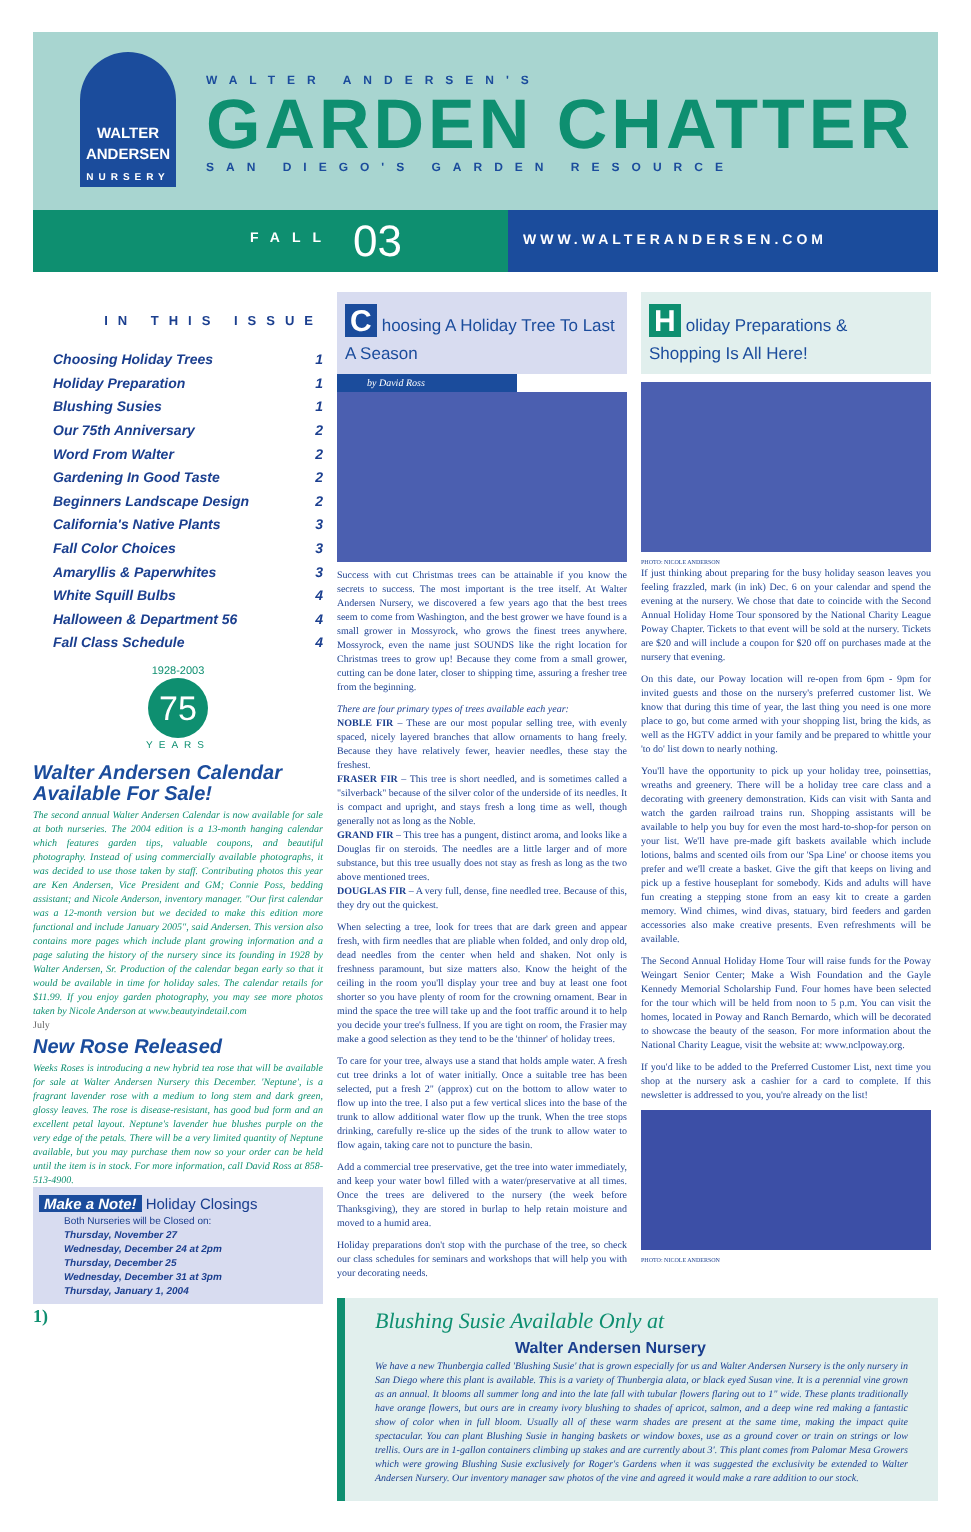WALTER
ANDERSEN
NURSERY
WALTER ANDERSEN'S
GARDEN CHATTER
SAN DIEGO'S GARDEN RESOURCE
FALL
03
WWW.WALTERANDERSEN.COM
IN THIS ISSUE
Choosing Holiday Trees 1
Holiday Preparation 1
Blushing Susies 1
Our 75th Anniversary 2
Word From Walter 2
Gardening In Good Taste 2
Beginners Landscape Design 2
California's Native Plants 3
Fall Color Choices 3
Amaryllis & Paperwhites 3
White Squill Bulbs 4
Halloween & Department 56 4
Fall Class Schedule 4
1928-2003
75
YEARS
Walter Andersen Calendar Available For Sale!
The second annual Walter Andersen Calendar is now available for sale at both nurseries. The 2004 edition is a 13-month hanging calendar which features garden tips, valuable coupons, and beautiful photography. Instead of using commercially available photographs, it was decided to use those taken by staff. Contributing photos this year are Ken Andersen, Vice President and GM; Connie Poss, bedding assistant; and Nicole Anderson, inventory manager. "Our first calendar was a 12-month version but we decided to make this edition more functional and include January 2005", said Andersen. This version also contains more pages which include plant growing information and a page saluting the history of the nursery since its founding in 1928 by Walter Andersen, Sr. Production of the calendar began early so that it would be available in time for holiday sales. The calendar retails for $11.99. If you enjoy garden photography, you may see more photos taken by Nicole Anderson at www.beautyindetail.com
July
New Rose Released
Weeks Roses is introducing a new hybrid tea rose that will be available for sale at Walter Andersen Nursery this December. 'Neptune', is a fragrant lavender rose with a medium to long stem and dark green, glossy leaves. The rose is disease-resistant, has good bud form and an excellent petal layout. Neptune's lavender hue blushes purple on the very edge of the petals. There will be a very limited quantity of Neptune available, but you may purchase them now so your order can be held until the item is in stock. For more information, call David Ross at 858-513-4900.
Make a Note! Holiday Closings
Both Nurseries will be Closed on:
Thursday, November 27
Wednesday, December 24 at 2pm
Thursday, December 25
Wednesday, December 31 at 3pm
Thursday, January 1, 2004
1)
Choosing A Holiday Tree To Last A Season
by David Ross
Success with cut Christmas trees can be attainable if you know the secrets to success. The most important is the tree itself. At Walter Andersen Nursery, we discovered a few years ago that the best trees seem to come from Washington, and the best grower we have found is a small grower in Mossyrock, who grows the finest trees anywhere. Mossyrock, even the name just SOUNDS like the right location for Christmas trees to grow up! Because they come from a small grower, cutting can be done later, closer to shipping time, assuring a fresher tree from the beginning.
There are four primary types of trees available each year:
NOBLE FIR – These are our most popular selling tree, with evenly spaced, nicely layered branches that allow ornaments to hang freely. Because they have relatively fewer, heavier needles, these stay the freshest.
FRASER FIR – This tree is short needled, and is sometimes called a "silverback" because of the silver color of the underside of its needles. It is compact and upright, and stays fresh a long time as well, though generally not as long as the Noble.
GRAND FIR – This tree has a pungent, distinct aroma, and looks like a Douglas fir on steroids. The needles are a little larger and of more substance, but this tree usually does not stay as fresh as long as the two above mentioned trees.
DOUGLAS FIR – A very full, dense, fine needled tree. Because of this, they dry out the quickest.
When selecting a tree, look for trees that are dark green and appear fresh, with firm needles that are pliable when folded, and only drop old, dead needles from the center when held and shaken. Not only is freshness paramount, but size matters also. Know the height of the ceiling in the room you'll display your tree and buy at least one foot shorter so you have plenty of room for the crowning ornament. Bear in mind the space the tree will take up and the foot traffic around it to help you decide your tree's fullness. If you are tight on room, the Frasier may make a good selection as they tend to be the 'thinner' of holiday trees.
To care for your tree, always use a stand that holds ample water. A fresh cut tree drinks a lot of water initially. Once a suitable tree has been selected, put a fresh 2" (approx) cut on the bottom to allow water to flow up into the tree. I also put a few vertical slices into the base of the trunk to allow additional water flow up the trunk. When the tree stops drinking, carefully re-slice up the sides of the trunk to allow water to flow again, taking care not to puncture the basin.
Add a commercial tree preservative, get the tree into water immediately, and keep your water bowl filled with a water/preservative at all times. Once the trees are delivered to the nursery (the week before Thanksgiving), they are stored in burlap to help retain moisture and moved to a humid area.
Holiday preparations don't stop with the purchase of the tree, so check our class schedules for seminars and workshops that will help you with your decorating needs.
Holiday Preparations & Shopping Is All Here!
PHOTO: NICOLE ANDERSON
If just thinking about preparing for the busy holiday season leaves you feeling frazzled, mark (in ink) Dec. 6 on your calendar and spend the evening at the nursery. We chose that date to coincide with the Second Annual Holiday Home Tour sponsored by the National Charity League Poway Chapter. Tickets to that event will be sold at the nursery. Tickets are $20 and will include a coupon for $20 off on purchases made at the nursery that evening.
On this date, our Poway location will re-open from 6pm - 9pm for invited guests and those on the nursery's preferred customer list. We know that during this time of year, the last thing you need is one more place to go, but come armed with your shopping list, bring the kids, as well as the HGTV addict in your family and be prepared to whittle your 'to do' list down to nearly nothing.
You'll have the opportunity to pick up your holiday tree, poinsettias, wreaths and greenery. There will be a holiday tree care class and a decorating with greenery demonstration. Kids can visit with Santa and watch the garden railroad trains run. Shopping assistants will be available to help you buy for even the most hard-to-shop-for person on your list. We'll have pre-made gift baskets available which include lotions, balms and scented oils from our 'Spa Line' or choose items you prefer and we'll create a basket. Give the gift that keeps on living and pick up a festive houseplant for somebody. Kids and adults will have fun creating a stepping stone from an easy kit to create a garden memory. Wind chimes, wind divas, statuary, bird feeders and garden accessories also make creative presents. Even refreshments will be available.
The Second Annual Holiday Home Tour will raise funds for the Poway Weingart Senior Center; Make a Wish Foundation and the Gayle Kennedy Memorial Scholarship Fund. Four homes have been selected for the tour which will be held from noon to 5 p.m. You can visit the homes, located in Poway and Ranch Bernardo, which will be decorated to showcase the beauty of the season. For more information about the National Charity League, visit the website at: www.nclpoway.org.
If you'd like to be added to the Preferred Customer List, next time you shop at the nursery ask a cashier for a card to complete. If this newsletter is addressed to you, you're already on the list!
PHOTO: NICOLE ANDERSON
Blushing Susie Available Only at
Walter Andersen Nursery
We have a new Thunbergia called 'Blushing Susie' that is grown especially for us and Walter Andersen Nursery is the only nursery in San Diego where this plant is available. This is a variety of Thunbergia alata, or black eyed Susan vine. It is a perennial vine grown as an annual. It blooms all summer long and into the late fall with tubular flowers flaring out to 1" wide. These plants traditionally have orange flowers, but ours are in creamy ivory blushing to shades of apricot, salmon, and a deep wine red making a fantastic show of color when in full bloom. Usually all of these warm shades are present at the same time, making the impact quite spectacular. You can plant Blushing Susie in hanging baskets or window boxes, use as a ground cover or train on strings or low trellis. Ours are in 1-gallon containers climbing up stakes and are currently about 3'. This plant comes from Palomar Mesa Growers which were growing Blushing Susie exclusively for Roger's Gardens when it was suggested the exclusivity be extended to Walter Andersen Nursery. Our inventory manager saw photos of the vine and agreed it would make a rare addition to our stock.